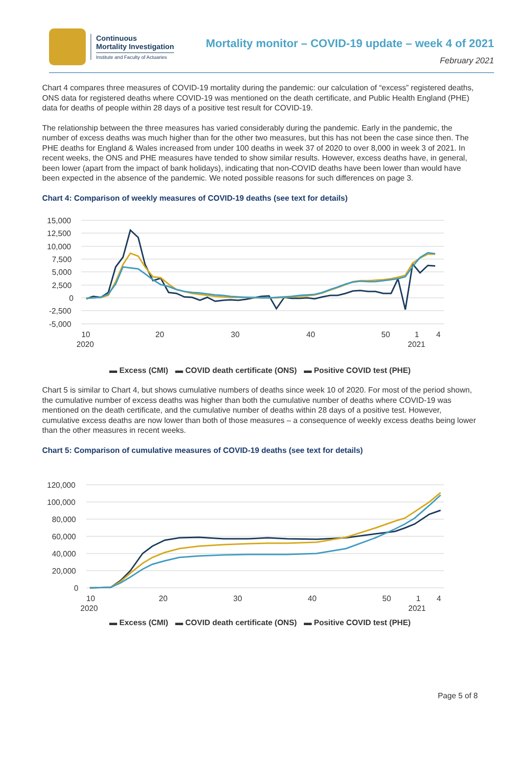Continuous
Mortality Investigation
Institute and Faculty of Actuaries
Mortality monitor – COVID-19 update – week 4 of 2021
February 2021
Chart 4 compares three measures of COVID-19 mortality during the pandemic: our calculation of “excess” registered deaths, ONS data for registered deaths where COVID-19 was mentioned on the death certificate, and Public Health England (PHE) data for deaths of people within 28 days of a positive test result for COVID-19.
The relationship between the three measures has varied considerably during the pandemic. Early in the pandemic, the number of excess deaths was much higher than for the other two measures, but this has not been the case since then. The PHE deaths for England & Wales increased from under 100 deaths in week 37 of 2020 to over 8,000 in week 3 of 2021. In recent weeks, the ONS and PHE measures have tended to show similar results. However, excess deaths have, in general, been lower (apart from the impact of bank holidays), indicating that non-COVID deaths have been lower than would have been expected in the absence of the pandemic. We noted possible reasons for such differences on page 3.
Chart 4: Comparison of weekly measures of COVID-19 deaths (see text for details)
15,000
12,500
10,000
7,500
5,000
2,500
0
-2,500
-5,000
10
2020
20
30
40
50
1
2021
4
▬ Excess (CMI) ▬ COVID death certificate (ONS) ▬ Positive COVID test (PHE)
Chart 5 is similar to Chart 4, but shows cumulative numbers of deaths since week 10 of 2020. For most of the period shown, the cumulative number of excess deaths was higher than both the cumulative number of deaths where COVID-19 was mentioned on the death certificate, and the cumulative number of deaths within 28 days of a positive test. However, cumulative excess deaths are now lower than both of those measures – a consequence of weekly excess deaths being lower than the other measures in recent weeks.
Chart 5: Comparison of cumulative measures of COVID-19 deaths (see text for details)
120,000
100,000
80,000
60,000
40,000
20,000
0
10
2020
20
30
40
50
1
2021
4
▬ Excess (CMI) ▬ COVID death certificate (ONS) ▬ Positive COVID test (PHE)
Page 5 of 8